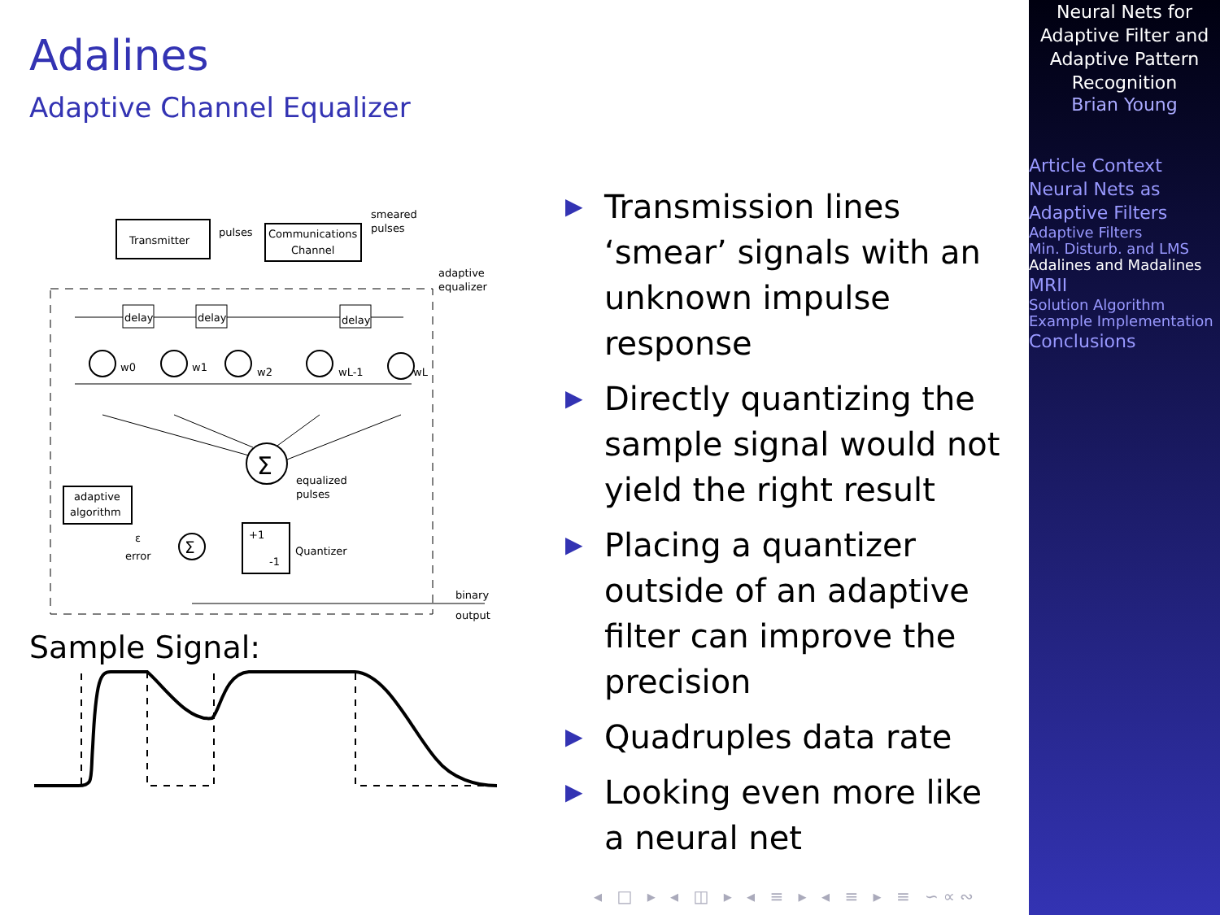Adalines
Adaptive Channel Equalizer
Transmitter
pulses
Communications
Channel
smeared
pulses
adaptive
equalizer
delay
delay
delay
w0
w1
w2
wL-1
wL
Σ
equalized
pulses
adaptive
algorithm
Σ
ε
error
+1
-1
Quantizer
binary
output
Sample Signal:
▶ Transmission lines ‘smear’ signals with an unknown impulse response
▶ Directly quantizing the sample signal would not yield the right result
▶ Placing a quantizer outside of an adaptive filter can improve the precision
▶ Quadruples data rate
▶ Looking even more like a neural net
◂ □ ▸ ◂ ◫ ▸ ◂ ≡ ▸ ◂ ≡ ▸ ≡ ∽∝∾
Neural Nets for Adaptive Filter and Adaptive Pattern Recognition
Brian Young
Article Context
Neural Nets as Adaptive Filters
Adaptive Filters
Min. Disturb. and LMS
Adalines and Madalines
MRII
Solution Algorithm
Example Implementation
Conclusions